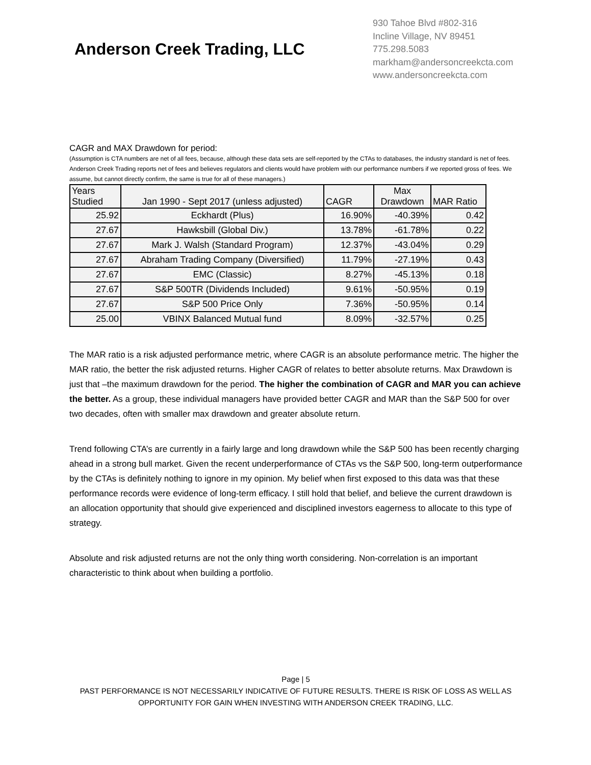Anderson Creek Trading, LLC
930 Tahoe Blvd #802-316
Incline Village, NV 89451
775.298.5083
markham@andersoncreekcta.com
www.andersoncreekcta.com
CAGR and MAX Drawdown for period:
(Assumption is CTA numbers are net of all fees, because, although these data sets are self-reported by the CTAs to databases, the industry standard is net of fees. Anderson Creek Trading reports net of fees and believes regulators and clients would have problem with our performance numbers if we reported gross of fees. We assume, but cannot directly confirm, the same is true for all of these managers.)
| Years Studied | Jan 1990 - Sept 2017 (unless adjusted) | CAGR | Max Drawdown | MAR Ratio |
| --- | --- | --- | --- | --- |
| 25.92 | Eckhardt (Plus) | 16.90% | -40.39% | 0.42 |
| 27.67 | Hawksbill (Global Div.) | 13.78% | -61.78% | 0.22 |
| 27.67 | Mark J. Walsh (Standard Program) | 12.37% | -43.04% | 0.29 |
| 27.67 | Abraham Trading Company (Diversified) | 11.79% | -27.19% | 0.43 |
| 27.67 | EMC (Classic) | 8.27% | -45.13% | 0.18 |
| 27.67 | S&P 500TR (Dividends Included) | 9.61% | -50.95% | 0.19 |
| 27.67 | S&P 500 Price Only | 7.36% | -50.95% | 0.14 |
| 25.00 | VBINX Balanced Mutual fund | 8.09% | -32.57% | 0.25 |
The MAR ratio is a risk adjusted performance metric, where CAGR is an absolute performance metric. The higher the MAR ratio, the better the risk adjusted returns. Higher CAGR of relates to better absolute returns. Max Drawdown is just that –the maximum drawdown for the period. The higher the combination of CAGR and MAR you can achieve the better. As a group, these individual managers have provided better CAGR and MAR than the S&P 500 for over two decades, often with smaller max drawdown and greater absolute return.
Trend following CTA’s are currently in a fairly large and long drawdown while the S&P 500 has been recently charging ahead in a strong bull market. Given the recent underperformance of CTAs vs the S&P 500, long-term outperformance by the CTAs is definitely nothing to ignore in my opinion. My belief when first exposed to this data was that these performance records were evidence of long-term efficacy. I still hold that belief, and believe the current drawdown is an allocation opportunity that should give experienced and disciplined investors eagerness to allocate to this type of strategy.
Absolute and risk adjusted returns are not the only thing worth considering. Non-correlation is an important characteristic to think about when building a portfolio.
Page | 5
PAST PERFORMANCE IS NOT NECESSARILY INDICATIVE OF FUTURE RESULTS. THERE IS RISK OF LOSS AS WELL AS OPPORTUNITY FOR GAIN WHEN INVESTING WITH ANDERSON CREEK TRADING, LLC.